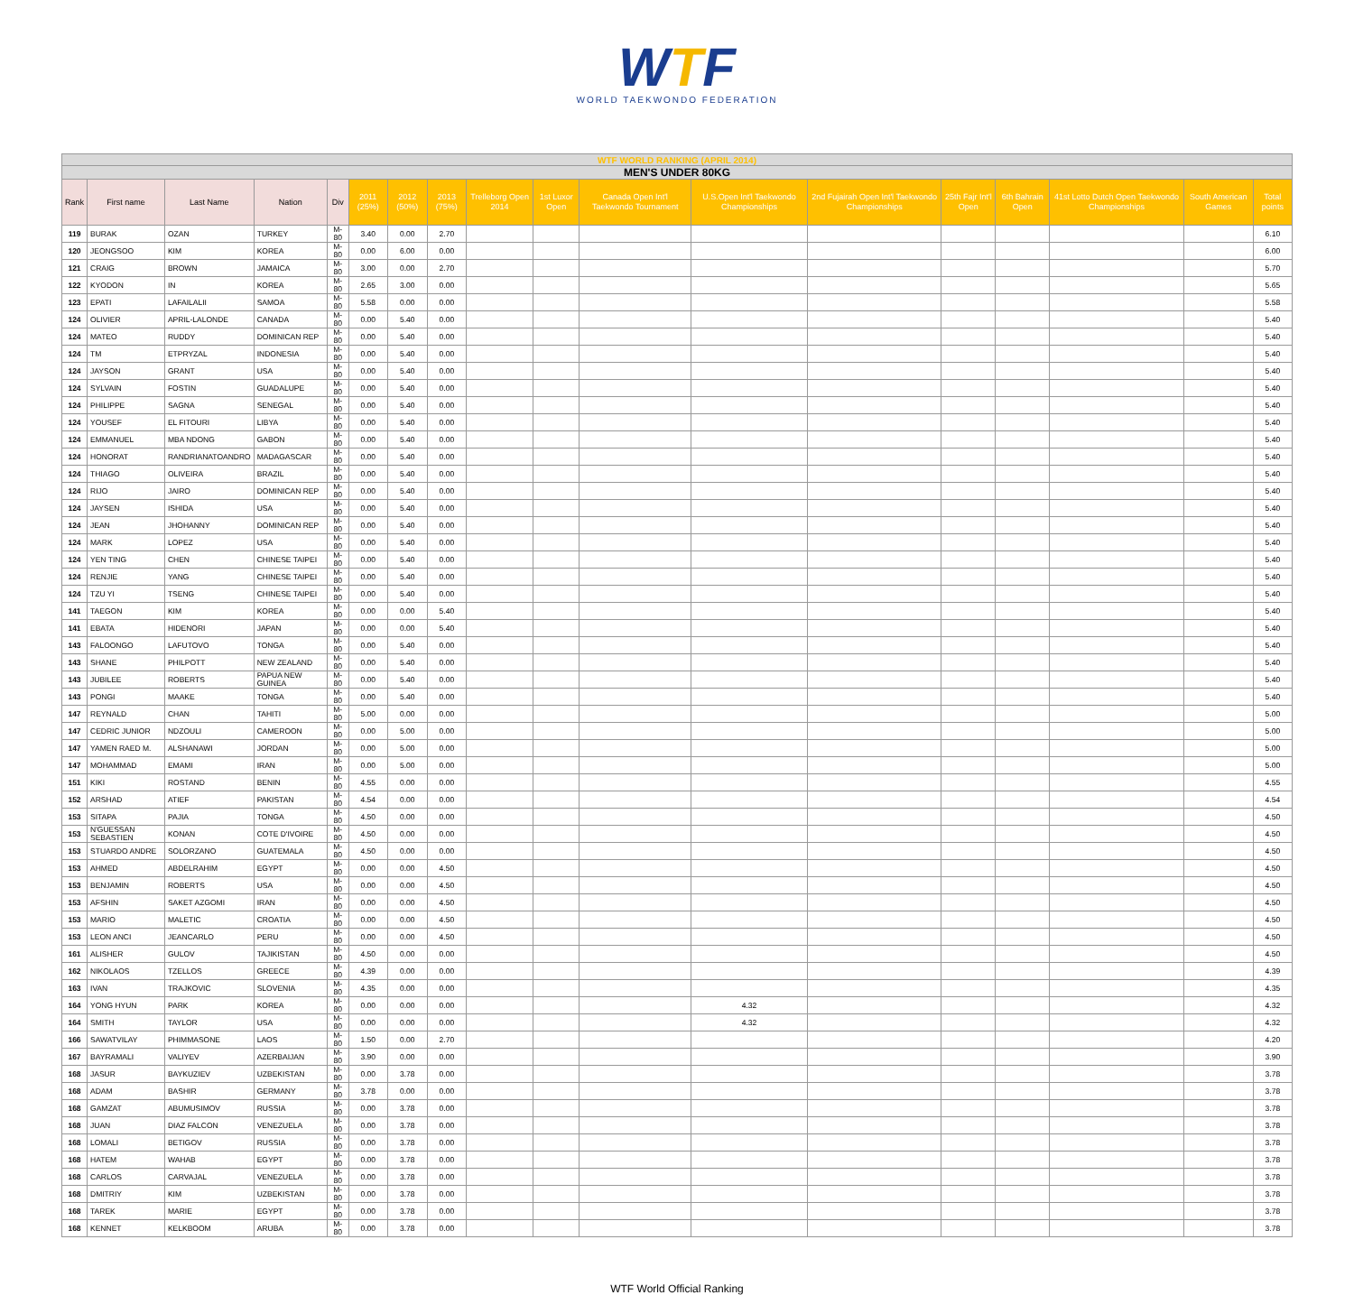WTF
WORLD TAEKWONDO FEDERATION
| WTF WORLD RANKING (APRIL 2014) | | | | | | | | | | | | | | | | | |
| MEN'S UNDER 80KG | | | | | | | | | | | | | | | | | |
| Rank | First name | Last Name | Nation | Div | 2011 (25%) | 2012 (50%) | 2013 (75%) | Trelleborg Open 2014 | 1st Luxor Open | Canada Open Int'l Taekwondo Tournament | U.S.Open Int'l Taekwondo Championships | 2nd Fujairah Open Int'l Taekwondo Championships | 25th Fajr Int'l Open | 6th Bahrain Open | 41st Lotto Dutch Open Taekwondo Championships | South American Games | Total points |
| 119 | BURAK | OZAN | TURKEY | M-80 | 3.40 | 0.00 | 2.70 | | | | | | | | | | 6.10 |
| 120 | JEONGSOO | KIM | KOREA | M-80 | 0.00 | 6.00 | 0.00 | | | | | | | | | | 6.00 |
| 121 | CRAIG | BROWN | JAMAICA | M-80 | 3.00 | 0.00 | 2.70 | | | | | | | | | | 5.70 |
| 122 | KYODON | IN | KOREA | M-80 | 2.65 | 3.00 | 0.00 | | | | | | | | | | 5.65 |
| 123 | EPATI | LAFAILALII | SAMOA | M-80 | 5.58 | 0.00 | 0.00 | | | | | | | | | | 5.58 |
| 124 | OLIVIER | APRIL-LALONDE | CANADA | M-80 | 0.00 | 5.40 | 0.00 | | | | | | | | | | 5.40 |
| 124 | MATEO | RUDDY | DOMINICAN REP | M-80 | 0.00 | 5.40 | 0.00 | | | | | | | | | | 5.40 |
| 124 | TM | ETPRYZAL | INDONESIA | M-80 | 0.00 | 5.40 | 0.00 | | | | | | | | | | 5.40 |
| 124 | JAYSON | GRANT | USA | M-80 | 0.00 | 5.40 | 0.00 | | | | | | | | | | 5.40 |
| 124 | SYLVAIN | FOSTIN | GUADALUPE | M-80 | 0.00 | 5.40 | 0.00 | | | | | | | | | | 5.40 |
| 124 | PHILIPPE | SAGNA | SENEGAL | M-80 | 0.00 | 5.40 | 0.00 | | | | | | | | | | 5.40 |
| 124 | YOUSEF | EL FITOURI | LIBYA | M-80 | 0.00 | 5.40 | 0.00 | | | | | | | | | | 5.40 |
| 124 | EMMANUEL | MBA NDONG | GABON | M-80 | 0.00 | 5.40 | 0.00 | | | | | | | | | | 5.40 |
| 124 | HONORAT | RANDRIANATOANDRO | MADAGASCAR | M-80 | 0.00 | 5.40 | 0.00 | | | | | | | | | | 5.40 |
| 124 | THIAGO | OLIVEIRA | BRAZIL | M-80 | 0.00 | 5.40 | 0.00 | | | | | | | | | | 5.40 |
| 124 | RIJO | JAIRO | DOMINICAN REP | M-80 | 0.00 | 5.40 | 0.00 | | | | | | | | | | 5.40 |
| 124 | JAYSEN | ISHIDA | USA | M-80 | 0.00 | 5.40 | 0.00 | | | | | | | | | | 5.40 |
| 124 | JEAN | JHOHANNY | DOMINICAN REP | M-80 | 0.00 | 5.40 | 0.00 | | | | | | | | | | 5.40 |
| 124 | MARK | LOPEZ | USA | M-80 | 0.00 | 5.40 | 0.00 | | | | | | | | | | 5.40 |
| 124 | YEN TING | CHEN | CHINESE TAIPEI | M-80 | 0.00 | 5.40 | 0.00 | | | | | | | | | | 5.40 |
| 124 | RENJIE | YANG | CHINESE TAIPEI | M-80 | 0.00 | 5.40 | 0.00 | | | | | | | | | | 5.40 |
| 124 | TZU YI | TSENG | CHINESE TAIPEI | M-80 | 0.00 | 5.40 | 0.00 | | | | | | | | | | 5.40 |
| 141 | TAEGON | KIM | KOREA | M-80 | 0.00 | 0.00 | 5.40 | | | | | | | | | | 5.40 |
| 141 | EBATA | HIDENORI | JAPAN | M-80 | 0.00 | 0.00 | 5.40 | | | | | | | | | | 5.40 |
| 143 | FALOONGO | LAFUTOVO | TONGA | M-80 | 0.00 | 5.40 | 0.00 | | | | | | | | | | 5.40 |
| 143 | SHANE | PHILPOTT | NEW ZEALAND | M-80 | 0.00 | 5.40 | 0.00 | | | | | | | | | | 5.40 |
| 143 | JUBILEE | ROBERTS | PAPUA NEW GUINEA | M-80 | 0.00 | 5.40 | 0.00 | | | | | | | | | | 5.40 |
| 143 | PONGI | MAAKE | TONGA | M-80 | 0.00 | 5.40 | 0.00 | | | | | | | | | | 5.40 |
| 147 | REYNALD | CHAN | TAHITI | M-80 | 5.00 | 0.00 | 0.00 | | | | | | | | | | 5.00 |
| 147 | CEDRIC JUNIOR | NDZOULI | CAMEROON | M-80 | 0.00 | 5.00 | 0.00 | | | | | | | | | | 5.00 |
| 147 | YAMEN RAED M. | ALSHANAWI | JORDAN | M-80 | 0.00 | 5.00 | 0.00 | | | | | | | | | | 5.00 |
| 147 | MOHAMMAD | EMAMI | IRAN | M-80 | 0.00 | 5.00 | 0.00 | | | | | | | | | | 5.00 |
| 151 | KIKI | ROSTAND | BENIN | M-80 | 4.55 | 0.00 | 0.00 | | | | | | | | | | 4.55 |
| 152 | ARSHAD | ATIEF | PAKISTAN | M-80 | 4.54 | 0.00 | 0.00 | | | | | | | | | | 4.54 |
| 153 | SITAPA | PAJIA | TONGA | M-80 | 4.50 | 0.00 | 0.00 | | | | | | | | | | 4.50 |
| 153 | N'GUESSAN SEBASTIEN | KONAN | COTE D'IVOIRE | M-80 | 4.50 | 0.00 | 0.00 | | | | | | | | | | 4.50 |
| 153 | STUARDO ANDRE | SOLORZANO | GUATEMALA | M-80 | 4.50 | 0.00 | 0.00 | | | | | | | | | | 4.50 |
| 153 | AHMED | ABDELRAHIM | EGYPT | M-80 | 0.00 | 0.00 | 4.50 | | | | | | | | | | 4.50 |
| 153 | BENJAMIN | ROBERTS | USA | M-80 | 0.00 | 0.00 | 4.50 | | | | | | | | | | 4.50 |
| 153 | AFSHIN | SAKET AZGOMI | IRAN | M-80 | 0.00 | 0.00 | 4.50 | | | | | | | | | | 4.50 |
| 153 | MARIO | MALETIC | CROATIA | M-80 | 0.00 | 0.00 | 4.50 | | | | | | | | | | 4.50 |
| 153 | LEON ANCI | JEANCARLO | PERU | M-80 | 0.00 | 0.00 | 4.50 | | | | | | | | | | 4.50 |
| 161 | ALISHER | GULOV | TAJIKISTAN | M-80 | 4.50 | 0.00 | 0.00 | | | | | | | | | | 4.50 |
| 162 | NIKOLAOS | TZELLOS | GREECE | M-80 | 4.39 | 0.00 | 0.00 | | | | | | | | | | 4.39 |
| 163 | IVAN | TRAJKOVIC | SLOVENIA | M-80 | 4.35 | 0.00 | 0.00 | | | | | | | | | | 4.35 |
| 164 | YONG HYUN | PARK | KOREA | M-80 | 0.00 | 0.00 | 0.00 | | | | 4.32 | | | | | | 4.32 |
| 164 | SMITH | TAYLOR | USA | M-80 | 0.00 | 0.00 | 0.00 | | | | 4.32 | | | | | | 4.32 |
| 166 | SAWATVILAY | PHIMMASONE | LAOS | M-80 | 1.50 | 0.00 | 2.70 | | | | | | | | | | 4.20 |
| 167 | BAYRAMALI | VALIYEV | AZERBAIJAN | M-80 | 3.90 | 0.00 | 0.00 | | | | | | | | | | 3.90 |
| 168 | JASUR | BAYKUZIEV | UZBEKISTAN | M-80 | 0.00 | 3.78 | 0.00 | | | | | | | | | | 3.78 |
| 168 | ADAM | BASHIR | GERMANY | M-80 | 3.78 | 0.00 | 0.00 | | | | | | | | | | 3.78 |
| 168 | GAMZAT | ABUMUSIMOV | RUSSIA | M-80 | 0.00 | 3.78 | 0.00 | | | | | | | | | | 3.78 |
| 168 | JUAN | DIAZ FALCON | VENEZUELA | M-80 | 0.00 | 3.78 | 0.00 | | | | | | | | | | 3.78 |
| 168 | LOMALI | BETIGOV | RUSSIA | M-80 | 0.00 | 3.78 | 0.00 | | | | | | | | | | 3.78 |
| 168 | HATEM | WAHAB | EGYPT | M-80 | 0.00 | 3.78 | 0.00 | | | | | | | | | | 3.78 |
| 168 | CARLOS | CARVAJAL | VENEZUELA | M-80 | 0.00 | 3.78 | 0.00 | | | | | | | | | | 3.78 |
| 168 | DMITRIY | KIM | UZBEKISTAN | M-80 | 0.00 | 3.78 | 0.00 | | | | | | | | | | 3.78 |
| 168 | TAREK | MARIE | EGYPT | M-80 | 0.00 | 3.78 | 0.00 | | | | | | | | | | 3.78 |
| 168 | KENNET | KELKBOOM | ARUBA | M-80 | 0.00 | 3.78 | 0.00 | | | | | | | | | | 3.78 |
WTF World Official Ranking